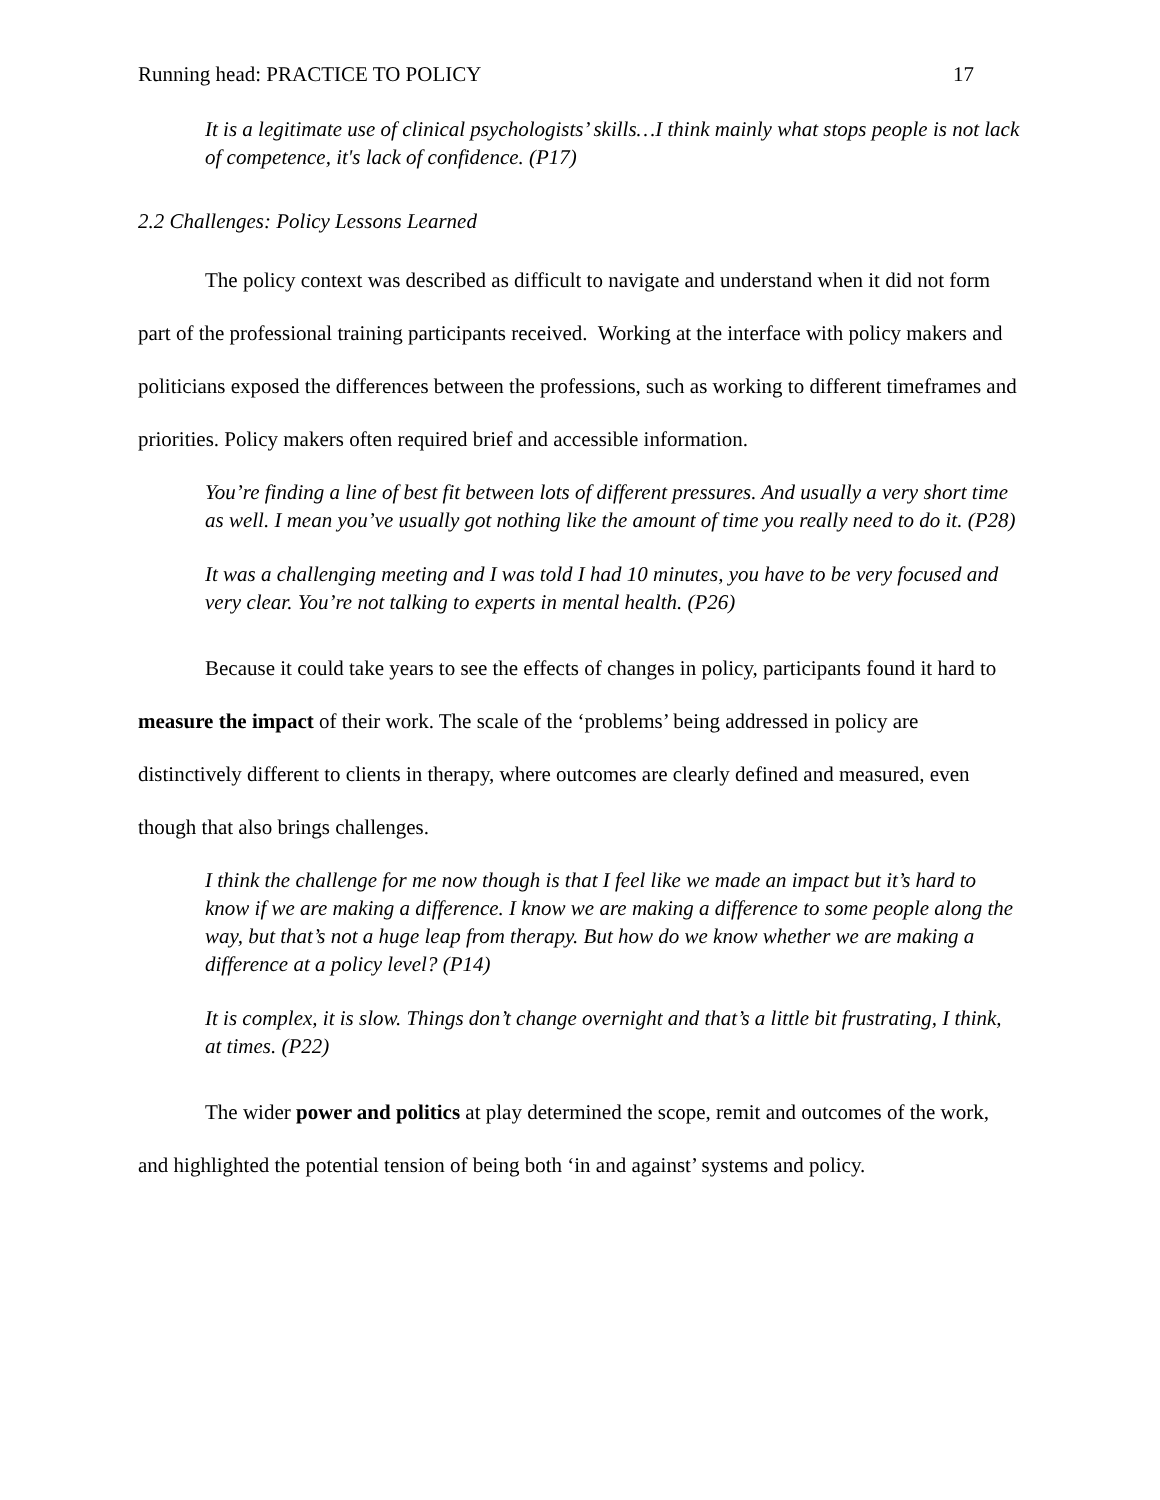Running head: PRACTICE TO POLICY 17
It is a legitimate use of clinical psychologists’ skills…I think mainly what stops people is not lack of competence, it's lack of confidence. (P17)
2.2 Challenges: Policy Lessons Learned
The policy context was described as difficult to navigate and understand when it did not form part of the professional training participants received. Working at the interface with policy makers and politicians exposed the differences between the professions, such as working to different timeframes and priorities. Policy makers often required brief and accessible information.
You’re finding a line of best fit between lots of different pressures. And usually a very short time as well. I mean you’ve usually got nothing like the amount of time you really need to do it. (P28)
It was a challenging meeting and I was told I had 10 minutes, you have to be very focused and very clear. You’re not talking to experts in mental health. (P26)
Because it could take years to see the effects of changes in policy, participants found it hard to measure the impact of their work. The scale of the ‘problems’ being addressed in policy are distinctively different to clients in therapy, where outcomes are clearly defined and measured, even though that also brings challenges.
I think the challenge for me now though is that I feel like we made an impact but it’s hard to know if we are making a difference. I know we are making a difference to some people along the way, but that’s not a huge leap from therapy. But how do we know whether we are making a difference at a policy level? (P14)
It is complex, it is slow. Things don’t change overnight and that’s a little bit frustrating, I think, at times. (P22)
The wider power and politics at play determined the scope, remit and outcomes of the work, and highlighted the potential tension of being both ‘in and against’ systems and policy.